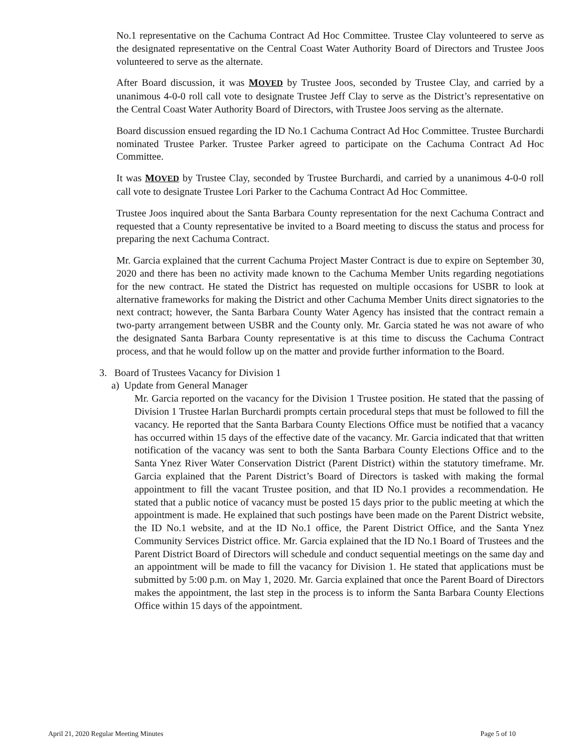No.1 representative on the Cachuma Contract Ad Hoc Committee. Trustee Clay volunteered to serve as the designated representative on the Central Coast Water Authority Board of Directors and Trustee Joos volunteered to serve as the alternate.
After Board discussion, it was MOVED by Trustee Joos, seconded by Trustee Clay, and carried by a unanimous 4-0-0 roll call vote to designate Trustee Jeff Clay to serve as the District’s representative on the Central Coast Water Authority Board of Directors, with Trustee Joos serving as the alternate.
Board discussion ensued regarding the ID No.1 Cachuma Contract Ad Hoc Committee. Trustee Burchardi nominated Trustee Parker. Trustee Parker agreed to participate on the Cachuma Contract Ad Hoc Committee.
It was MOVED by Trustee Clay, seconded by Trustee Burchardi, and carried by a unanimous 4-0-0 roll call vote to designate Trustee Lori Parker to the Cachuma Contract Ad Hoc Committee.
Trustee Joos inquired about the Santa Barbara County representation for the next Cachuma Contract and requested that a County representative be invited to a Board meeting to discuss the status and process for preparing the next Cachuma Contract.
Mr. Garcia explained that the current Cachuma Project Master Contract is due to expire on September 30, 2020 and there has been no activity made known to the Cachuma Member Units regarding negotiations for the new contract. He stated the District has requested on multiple occasions for USBR to look at alternative frameworks for making the District and other Cachuma Member Units direct signatories to the next contract; however, the Santa Barbara County Water Agency has insisted that the contract remain a two-party arrangement between USBR and the County only. Mr. Garcia stated he was not aware of who the designated Santa Barbara County representative is at this time to discuss the Cachuma Contract process, and that he would follow up on the matter and provide further information to the Board.
3. Board of Trustees Vacancy for Division 1
a) Update from General Manager
Mr. Garcia reported on the vacancy for the Division 1 Trustee position. He stated that the passing of Division 1 Trustee Harlan Burchardi prompts certain procedural steps that must be followed to fill the vacancy. He reported that the Santa Barbara County Elections Office must be notified that a vacancy has occurred within 15 days of the effective date of the vacancy. Mr. Garcia indicated that that written notification of the vacancy was sent to both the Santa Barbara County Elections Office and to the Santa Ynez River Water Conservation District (Parent District) within the statutory timeframe. Mr. Garcia explained that the Parent District’s Board of Directors is tasked with making the formal appointment to fill the vacant Trustee position, and that ID No.1 provides a recommendation. He stated that a public notice of vacancy must be posted 15 days prior to the public meeting at which the appointment is made. He explained that such postings have been made on the Parent District website, the ID No.1 website, and at the ID No.1 office, the Parent District Office, and the Santa Ynez Community Services District office. Mr. Garcia explained that the ID No.1 Board of Trustees and the Parent District Board of Directors will schedule and conduct sequential meetings on the same day and an appointment will be made to fill the vacancy for Division 1. He stated that applications must be submitted by 5:00 p.m. on May 1, 2020. Mr. Garcia explained that once the Parent Board of Directors makes the appointment, the last step in the process is to inform the Santa Barbara County Elections Office within 15 days of the appointment.
April 21, 2020 Regular Meeting Minutes Page 5 of 10